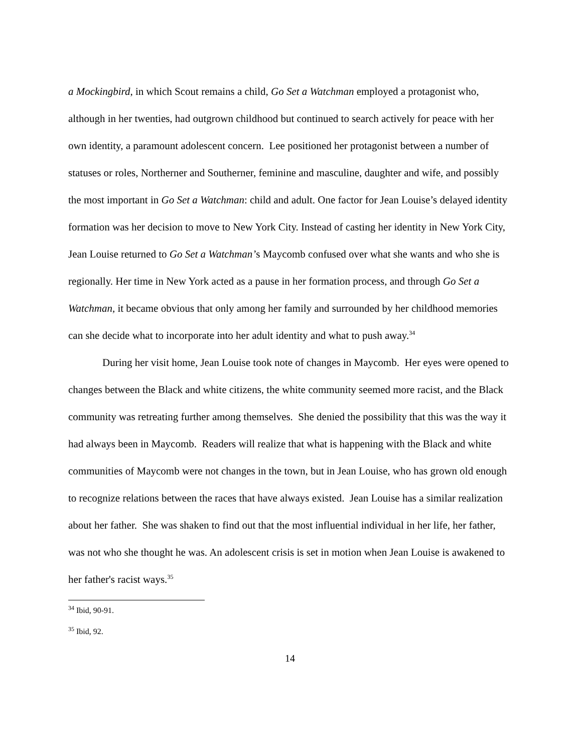a Mockingbird, in which Scout remains a child, Go Set a Watchman employed a protagonist who, although in her twenties, had outgrown childhood but continued to search actively for peace with her own identity, a paramount adolescent concern. Lee positioned her protagonist between a number of statuses or roles, Northerner and Southerner, feminine and masculine, daughter and wife, and possibly the most important in Go Set a Watchman: child and adult. One factor for Jean Louise’s delayed identity formation was her decision to move to New York City. Instead of casting her identity in New York City, Jean Louise returned to Go Set a Watchman’s Maycomb confused over what she wants and who she is regionally. Her time in New York acted as a pause in her formation process, and through Go Set a Watchman, it became obvious that only among her family and surrounded by her childhood memories can she decide what to incorporate into her adult identity and what to push away.<sup>34</sup>
During her visit home, Jean Louise took note of changes in Maycomb. Her eyes were opened to changes between the Black and white citizens, the white community seemed more racist, and the Black community was retreating further among themselves. She denied the possibility that this was the way it had always been in Maycomb. Readers will realize that what is happening with the Black and white communities of Maycomb were not changes in the town, but in Jean Louise, who has grown old enough to recognize relations between the races that have always existed. Jean Louise has a similar realization about her father. She was shaken to find out that the most influential individual in her life, her father, was not who she thought he was. An adolescent crisis is set in motion when Jean Louise is awakened to her father's racist ways.<sup>35</sup>
<sup>34</sup> Ibid, 90-91.
<sup>35</sup> Ibid, 92.
14